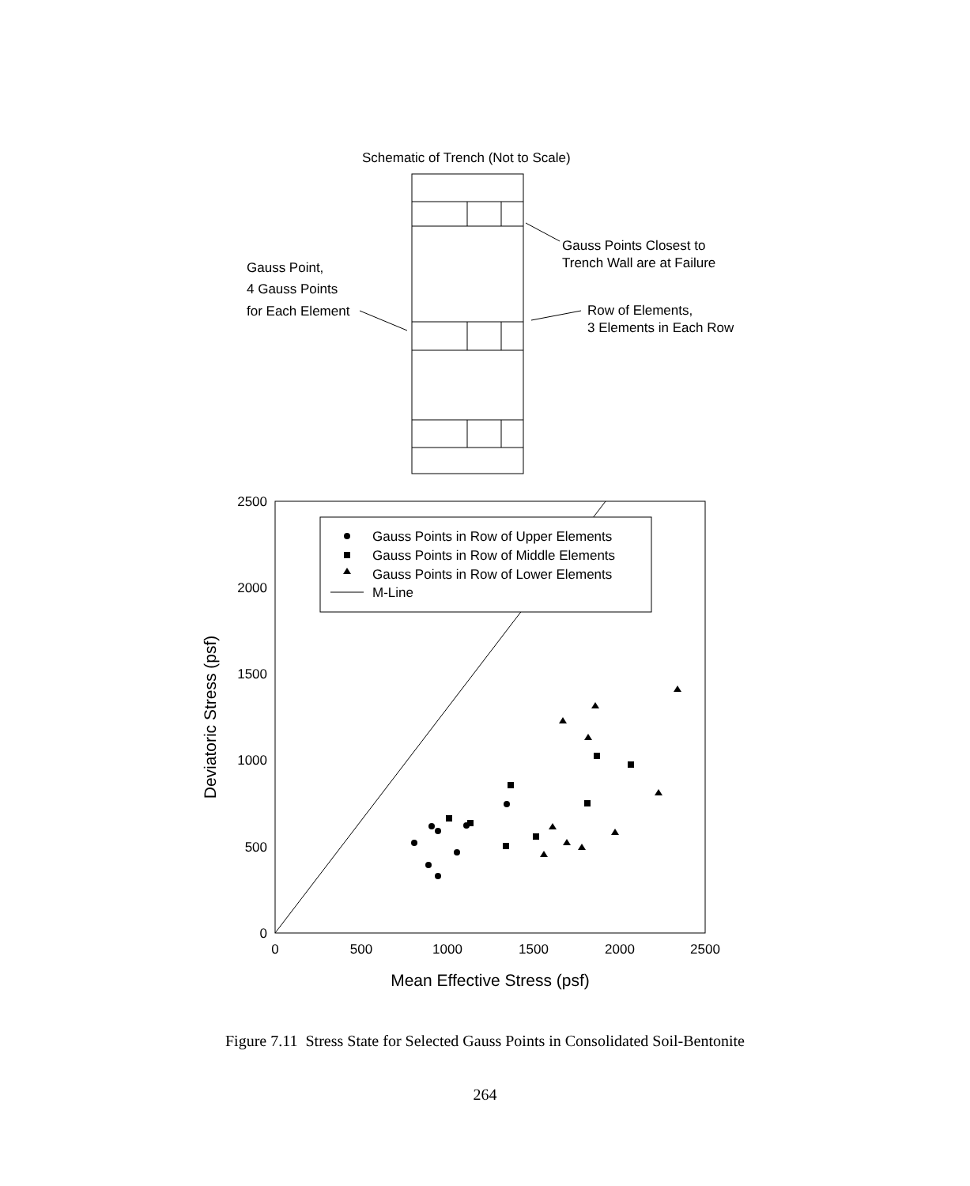Schematic of Trench (Not to Scale)
Gauss Points Closest to
Trench Wall are at Failure
Gauss Point,
4 Gauss Points
for Each Element
Row of Elements,
3 Elements in Each Row
Gauss Points in Row of Upper Elements
Gauss Points in Row of Middle Elements
Gauss Points in Row of Lower Elements
M-Line
2500
2000
1500
1000
500
0
0
500
1000
1500
2000
2500
Mean Effective Stress (psf)
Deviatoric Stress (psf)
Figure 7.11 Stress State for Selected Gauss Points in Consolidated Soil-Bentonite
264